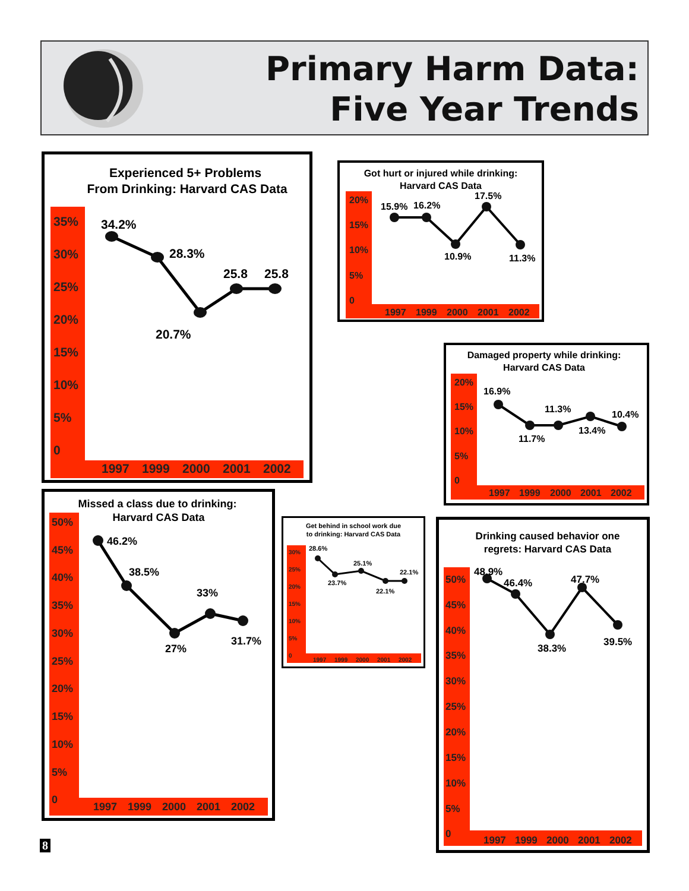Primary Harm Data:
Five Year Trends
Experienced 5+ Problems
From Drinking: Harvard CAS Data
35%
30%
25%
20%
15%
10%
5%
0
1997
1999
2000
2001
2002
34.2%
28.3%
20.7%
25.8
25.8
Got hurt or injured while drinking:
Harvard CAS Data
20%
15%
10%
5%
0
1997
1999
2000
2001
2002
15.9%
16.2%
10.9%
17.5%
11.3%
Damaged property while drinking:
Harvard CAS Data
20%
15%
10%
5%
0
1997
1999
2000
2001
2002
16.9%
11.7%
11.3%
13.4%
10.4%
Missed a class due to drinking:
Harvard CAS Data
50%
45%
40%
35%
30%
25%
20%
15%
10%
5%
0
1997
1999
2000
2001
2002
46.2%
38.5%
33%
27%
31.7%
Get behind in school work due
to drinking: Harvard CAS Data
30%
25%
20%
15%
10%
5%
0
1997
1999
2000
2001
2002
28.6%
23.7%
25.1%
22.1%
22.1%
Drinking caused behavior one
regrets: Harvard CAS Data
50%
45%
40%
35%
30%
25%
20%
15%
10%
5%
0
1997
1999
2000
2001
2002
48.9%
46.4%
38.3%
47.7%
39.5%
8